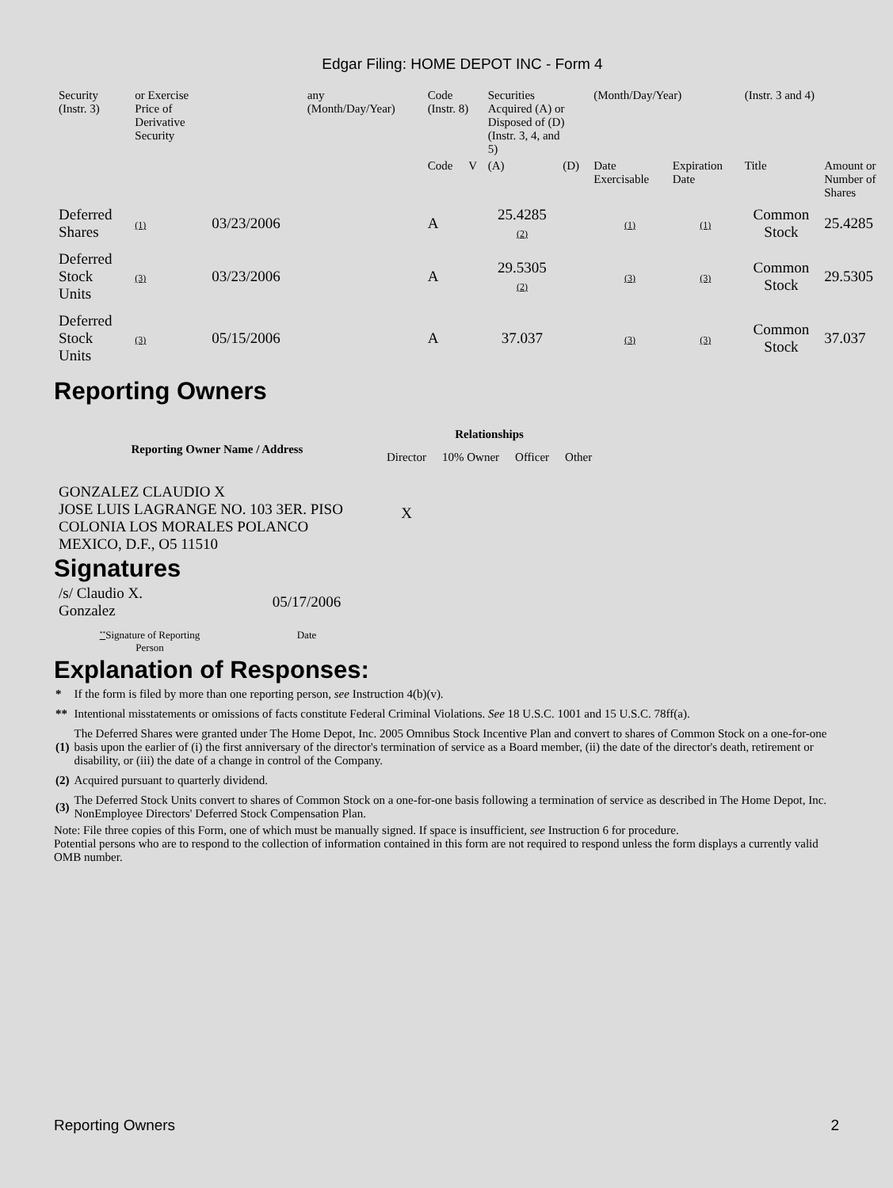Edgar Filing: HOME DEPOT INC - Form 4
| Security (Instr. 3) | or Exercise Price of Derivative Security | | any (Month/Day/Year) | Code (Instr. 8) | | Securities Acquired (A) or Disposed of (D) (Instr. 3, 4, and 5) | | (Month/Day/Year) | | (Instr. 3 and 4) | |
| | | | | Code | V | (A) | (D) | Date Exercisable | Expiration Date | Title | Amount or Number of Shares |
| Deferred Shares | (1) | 03/23/2006 | | A | | 25.4285 (2) | | (1) | (1) | Common Stock | 25.4285 |
| Deferred Stock Units | (3) | 03/23/2006 | | A | | 29.5305 (2) | | (3) | (3) | Common Stock | 29.5305 |
| Deferred Stock Units | (3) | 05/15/2006 | | A | | 37.037 | | (3) | (3) | Common Stock | 37.037 |
Reporting Owners
| Reporting Owner Name / Address | Relationships | | | |
| --- | --- | --- | --- | --- |
| | Director | 10% Owner | Officer | Other |
| GONZALEZ CLAUDIO X JOSE LUIS LAGRANGE NO. 103 3ER. PISO COLONIA LOS MORALES POLANCO MEXICO, D.F., O5 11510 | X | | | |
Signatures
| /s/ Claudio X. Gonzalez | 05/17/2006 |
| <sup>**</sup> Signature of Reporting Person | Date |
Explanation of Responses:
| * | If the form is filed by more than one reporting person, see Instruction 4(b)(v). |
| ** | Intentional misstatements or omissions of facts constitute Federal Criminal Violations. See 18 U.S.C. 1001 and 15 U.S.C. 78ff(a). |
| (1) | The Deferred Shares were granted under The Home Depot, Inc. 2005 Omnibus Stock Incentive Plan and convert to shares of Common Stock on a one-for-one basis upon the earlier of (i) the first anniversary of the director's termination of service as a Board member, (ii) the date of the director's death, retirement or disability, or (iii) the date of a change in control of the Company. |
| (2) | Acquired pursuant to quarterly dividend. |
| (3) | The Deferred Stock Units convert to shares of Common Stock on a one-for-one basis following a termination of service as described in The Home Depot, Inc. NonEmployee Directors' Deferred Stock Compensation Plan. |
Note: File three copies of this Form, one of which must be manually signed. If space is insufficient, see Instruction 6 for procedure.
Potential persons who are to respond to the collection of information contained in this form are not required to respond unless the form displays a currently valid OMB number.
Reporting Owners 2